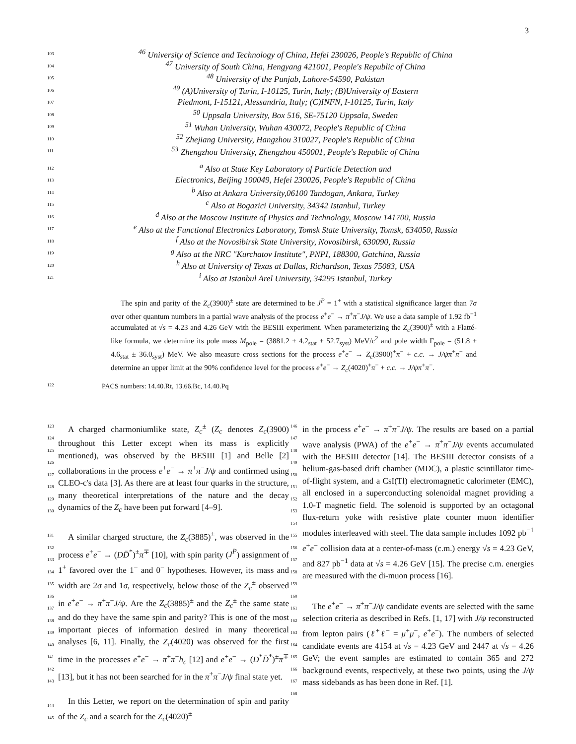3
103<sup>46</sup> University of Science and Technology of China, Hefei 230026, People's Republic of China
104<sup>47</sup> University of South China, Hengyang 421001, People's Republic of China
105<sup>48</sup> University of the Punjab, Lahore-54590, Pakistan
106<sup>49</sup> (A)University of Turin, I-10125, Turin, Italy; (B)University of Eastern
107 Piedmont, I-15121, Alessandria, Italy; (C)INFN, I-10125, Turin, Italy
108<sup>50</sup> Uppsala University, Box 516, SE-75120 Uppsala, Sweden
109<sup>51</sup> Wuhan University, Wuhan 430072, People's Republic of China
110<sup>52</sup> Zhejiang University, Hangzhou 310027, People's Republic of China
111<sup>53</sup> Zhengzhou University, Zhengzhou 450001, People's Republic of China
112 <sup>a</sup> Also at State Key Laboratory of Particle Detection and
113 Electronics, Beijing 100049, Hefei 230026, People's Republic of China
114 <sup>b</sup> Also at Ankara University,06100 Tandogan, Ankara, Turkey
115 <sup>c</sup> Also at Bogazici University, 34342 Istanbul, Turkey
116 <sup>d</sup> Also at the Moscow Institute of Physics and Technology, Moscow 141700, Russia
117 <sup>e</sup> Also at the Functional Electronics Laboratory, Tomsk State University, Tomsk, 634050, Russia
118 <sup>f</sup> Also at the Novosibirsk State University, Novosibirsk, 630090, Russia
119 <sup>g</sup> Also at the NRC "Kurchatov Institute", PNPI, 188300, Gatchina, Russia
120 <sup>h</sup> Also at University of Texas at Dallas, Richardson, Texas 75083, USA
121 <sup>i</sup> Also at Istanbul Arel University, 34295 Istanbul, Turkey
The spin and parity of the Z<sub>c</sub>(3900)<sup>±</sup> state are determined to be J<sup>P</sup> = 1<sup>+</sup> with a statistical significance larger than 7σ over other quantum numbers in a partial wave analysis of the process e<sup>+</sup>e<sup>−</sup> → π<sup>+</sup>π<sup>−</sup>J/ψ. We use a data sample of 1.92 fb<sup>−1</sup> accumulated at √s = 4.23 and 4.26 GeV with the BESIII experiment. When parameterizing the Z<sub>c</sub>(3900)<sup>±</sup> with a Flatté-like formula, we determine its pole mass M<sub>pole</sub> = (3881.2 ± 4.2<sub>stat</sub> ± 52.7<sub>syst</sub>) MeV/c<sup>2</sup> and pole width Γ<sub>pole</sub> = (51.8 ± 4.6<sub>stat</sub> ± 36.0<sub>syst</sub>) MeV. We also measure cross sections for the process e<sup>+</sup>e<sup>−</sup> → Z<sub>c</sub>(3900)<sup>+</sup>π<sup>−</sup> + c.c. → J/ψπ<sup>+</sup>π<sup>−</sup> and determine an upper limit at the 90% confidence level for the process e<sup>+</sup>e<sup>−</sup> → Z<sub>c</sub>(4020)<sup>+</sup>π<sup>−</sup> + c.c. → J/ψπ<sup>+</sup>π<sup>−</sup>.
122 PACS numbers: 14.40.Rt, 13.66.Bc, 14.40.Pq
123
124
125
126
127
128
129
130
131
132
133
134
135
136
137
138
139
140
141
142
143
144
145
A charged charmoniumlike state, Z<sub>c</sub><sup>±</sup> (Z<sub>c</sub> denotes Z<sub>c</sub>(3900) throughout this Letter except when its mass is explicitly mentioned), was observed by the BESIII [1] and Belle [2] collaborations in the process e<sup>+</sup>e<sup>−</sup> → π<sup>+</sup>π<sup>−</sup>J/ψ and confirmed using CLEO-c's data [3]. As there are at least four quarks in the structure, many theoretical interpretations of the nature and the decay dynamics of the Z<sub>c</sub> have been put forward [4–9].
A similar charged structure, the Z<sub>c</sub>(3885)<sup>±</sup>, was observed in the process e<sup>+</sup>e<sup>−</sup> → (DD̄<sup>*</sup>)<sup>±</sup>π<sup>∓</sup> [10], with spin parity (J<sup>P</sup>) assignment of 1<sup>+</sup> favored over the 1<sup>−</sup> and 0<sup>−</sup> hypotheses. However, its mass and width are 2σ and 1σ, respectively, below those of the Z<sub>c</sub><sup>±</sup> observed in e<sup>+</sup>e<sup>−</sup> → π<sup>+</sup>π<sup>−</sup>J/ψ. Are the Z<sub>c</sub>(3885)<sup>±</sup> and the Z<sub>c</sub><sup>±</sup> the same state and do they have the same spin and parity? This is one of the most important pieces of information desired in many theoretical analyses [6, 11]. Finally, the Z<sub>c</sub>(4020) was observed for the first time in the processes e<sup>+</sup>e<sup>−</sup> → π<sup>+</sup>π<sup>−</sup>h<sub>c</sub> [12] and e<sup>+</sup>e<sup>−</sup> → (D<sup>*</sup>D̄<sup>*</sup>)<sup>±</sup>π<sup>∓</sup> [13], but it has not been searched for in the π<sup>+</sup>π<sup>−</sup>J/ψ final state yet.
In this Letter, we report on the determination of spin and parity of the Z<sub>c</sub> and a search for the Z<sub>c</sub>(4020)<sup>±</sup>
146
147
148
149
150
151
152
153
154
155
156
157
158
159
160
161
162
163
164
165
166
167
168
in the process e<sup>+</sup>e<sup>−</sup> → π<sup>+</sup>π<sup>−</sup>J/ψ. The results are based on a partial wave analysis (PWA) of the e<sup>+</sup>e<sup>−</sup> → π<sup>+</sup>π<sup>−</sup>J/ψ events accumulated with the BESIII detector [14]. The BESIII detector consists of a helium-gas-based drift chamber (MDC), a plastic scintillator time-of-flight system, and a CsI(Tl) electromagnetic calorimeter (EMC), all enclosed in a superconducting solenoidal magnet providing a 1.0-T magnetic field. The solenoid is supported by an octagonal flux-return yoke with resistive plate counter muon identifier modules interleaved with steel. The data sample includes 1092 pb<sup>−1</sup> e<sup>+</sup>e<sup>−</sup> collision data at a center-of-mass (c.m.) energy √s = 4.23 GeV, and 827 pb<sup>−1</sup> data at √s = 4.26 GeV [15]. The precise c.m. energies are measured with the di-muon process [16].
The e<sup>+</sup>e<sup>−</sup> → π<sup>+</sup>π<sup>−</sup>J/ψ candidate events are selected with the same selection criteria as described in Refs. [1, 17] with J/ψ reconstructed from lepton pairs (ℓ<sup>+</sup>ℓ<sup>−</sup> = μ<sup>+</sup>μ<sup>−</sup>, e<sup>+</sup>e<sup>−</sup>). The numbers of selected candidate events are 4154 at √s = 4.23 GeV and 2447 at √s = 4.26 GeV; the event samples are estimated to contain 365 and 272 background events, respectively, at these two points, using the J/ψ mass sidebands as has been done in Ref. [1].